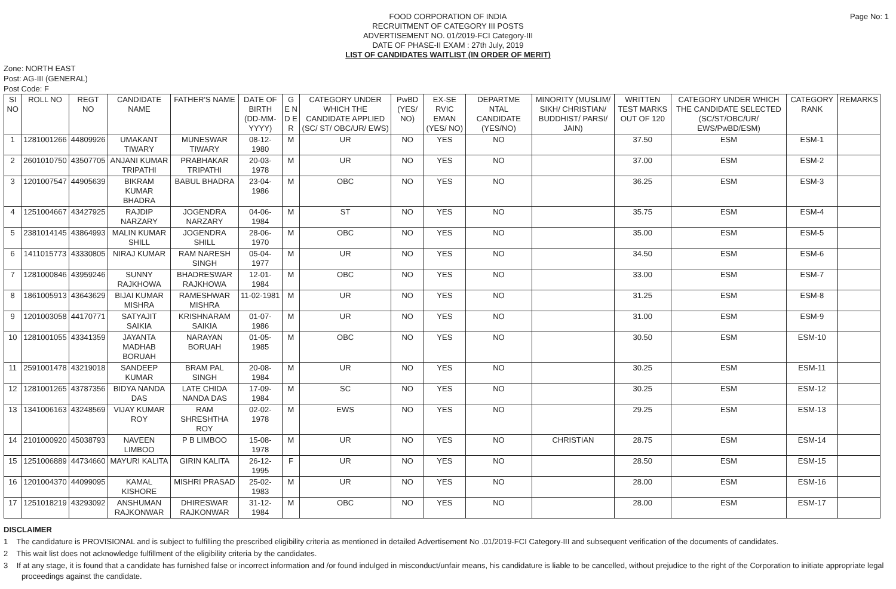Page No: 1
FOOD CORPORATION OF INDIA
RECRUITMENT OF CATEGORY III POSTS
ADVERTISEMENT NO. 01/2019-FCI Category-III
DATE OF PHASE-II EXAM : 27th July, 2019
LIST OF CANDIDATES WAITLIST (IN ORDER OF MERIT)
Zone: NORTH EAST
Post: AG-III (GENERAL)
Post Code: F
| SI NO | ROLL NO | REGT NO | CANDIDATE NAME | FATHER'S NAME | DATE OF BIRTH (DD-MM-YYYY) | G E N D E R | CATEGORY UNDER WHICH THE CANDIDATE APPLIED (SC/ ST/ OBC/UR/ EWS) | PwBD (YES/ NO) | EX-SE RVIC EMAN (YES/ NO) | DEPARTME NTAL CANDIDATE (YES/NO) | MINORITY (MUSLIM/ SIKH/ CHRISTIAN/ BUDDHIST/ PARSI/ JAIN) | WRITTEN TEST MARKS OUT OF 120 | CATEGORY UNDER WHICH THE CANDIDATE SELECTED (SC/ST/OBC/UR/ EWS/PwBD/ESM) | CATEGORY RANK | REMARKS |
| --- | --- | --- | --- | --- | --- | --- | --- | --- | --- | --- | --- | --- | --- | --- | --- |
| 1 | 1281001266 | 44809926 | UMAKANT TIWARY | MUNESWAR TIWARY | 08-12-1980 | M | UR | NO | YES | NO | | 37.50 | ESM | ESM-1 | |
| 2 | 2601010750 | 43507705 | ANJANI KUMAR TRIPATHI | PRABHAKAR TRIPATHI | 20-03-1978 | M | UR | NO | YES | NO | | 37.00 | ESM | ESM-2 | |
| 3 | 1201007547 | 44905639 | BIKRAM KUMAR BHADRA | BABUL BHADRA | 23-04-1986 | M | OBC | NO | YES | NO | | 36.25 | ESM | ESM-3 | |
| 4 | 1251004667 | 43427925 | RAJDIP NARZARY | JOGENDRA NARZARY | 04-06-1984 | M | ST | NO | YES | NO | | 35.75 | ESM | ESM-4 | |
| 5 | 2381014145 | 43864993 | MALIN KUMAR SHILL | JOGENDRA SHILL | 28-06-1970 | M | OBC | NO | YES | NO | | 35.00 | ESM | ESM-5 | |
| 6 | 1411015773 | 43330805 | NIRAJ KUMAR | RAM NARESH SINGH | 05-04-1977 | M | UR | NO | YES | NO | | 34.50 | ESM | ESM-6 | |
| 7 | 1281000846 | 43959246 | SUNNY RAJKHOWA | BHADRESWAR RAJKHOWA | 12-01-1984 | M | OBC | NO | YES | NO | | 33.00 | ESM | ESM-7 | |
| 8 | 1861005913 | 43643629 | BIJAI KUMAR MISHRA | RAMESHWAR MISHRA | 11-02-1981 | M | UR | NO | YES | NO | | 31.25 | ESM | ESM-8 | |
| 9 | 1201003058 | 44170771 | SATYAJIT SAIKIA | KRISHNARAM SAIKIA | 01-07-1986 | M | UR | NO | YES | NO | | 31.00 | ESM | ESM-9 | |
| 10 | 1281001055 | 43341359 | JAYANTA MADHAB BORUAH | NARAYAN BORUAH | 01-05-1985 | M | OBC | NO | YES | NO | | 30.50 | ESM | ESM-10 | |
| 11 | 2591001478 | 43219018 | SANDEEP KUMAR | BRAM PAL SINGH | 20-08-1984 | M | UR | NO | YES | NO | | 30.25 | ESM | ESM-11 | |
| 12 | 1281001265 | 43787356 | BIDYA NANDA DAS | LATE CHIDA NANDA DAS | 17-09-1984 | M | SC | NO | YES | NO | | 30.25 | ESM | ESM-12 | |
| 13 | 1341006163 | 43248569 | VIJAY KUMAR ROY | RAM SHRESHTHA ROY | 02-02-1978 | M | EWS | NO | YES | NO | | 29.25 | ESM | ESM-13 | |
| 14 | 2101000920 | 45038793 | NAVEEN LIMBOO | P B LIMBOO | 15-08-1978 | M | UR | NO | YES | NO | CHRISTIAN | 28.75 | ESM | ESM-14 | |
| 15 | 1251006889 | 44734660 | MAYURI KALITA | GIRIN KALITA | 26-12-1995 | F | UR | NO | YES | NO | | 28.50 | ESM | ESM-15 | |
| 16 | 1201004370 | 44099095 | KAMAL KISHORE | MISHRI PRASAD | 25-02-1983 | M | UR | NO | YES | NO | | 28.00 | ESM | ESM-16 | |
| 17 | 1251018219 | 43293092 | ANSHUMAN RAJKONWAR | DHIRESWAR RAJKONWAR | 31-12-1984 | M | OBC | NO | YES | NO | | 28.00 | ESM | ESM-17 | |
DISCLAIMER
1 The candidature is PROVISIONAL and is subject to fulfilling the prescribed eligibility criteria as mentioned in detailed Advertisement No .01/2019-FCI Category-III and subsequent verification of the documents of candidates.
2 This wait list does not acknowledge fulfillment of the eligibility criteria by the candidates.
3 If at any stage, it is found that a candidate has furnished false or incorrect information and /or found indulged in misconduct/unfair means, his candidature is liable to be cancelled, without prejudice to the right of the Corporation to initiate appropriate legal proceedings against the candidate.